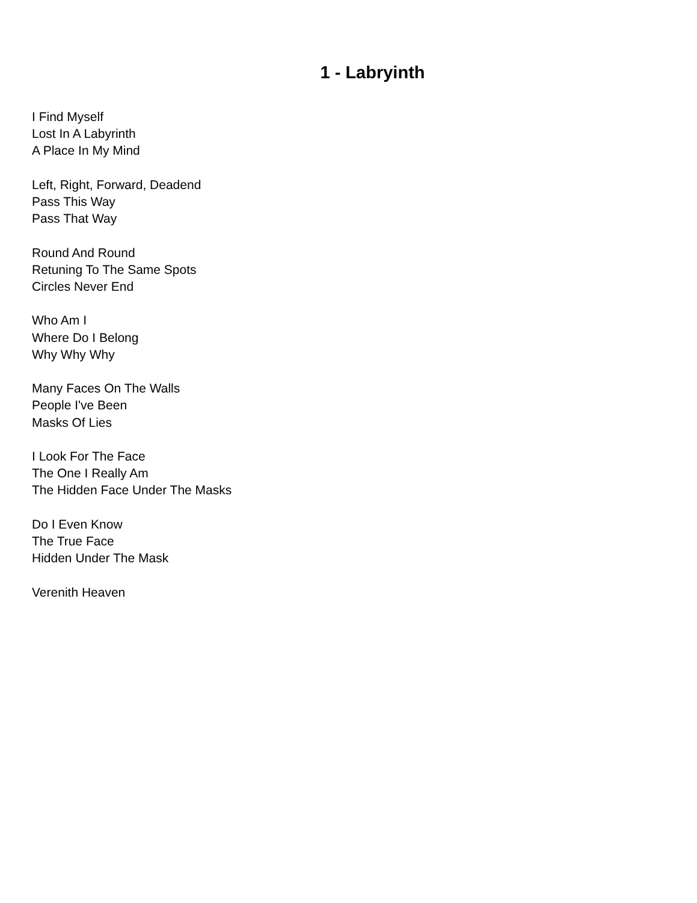1 - Labryinth
I Find Myself
Lost In A Labyrinth
A Place In My Mind
Left, Right, Forward, Deadend
Pass This Way
Pass That Way
Round And Round
Retuning To The Same Spots
Circles Never End
Who Am I
Where Do I Belong
Why Why Why
Many Faces On The Walls
People I've Been
Masks Of Lies
I Look For The Face
The One I Really Am
The Hidden Face Under The Masks
Do I Even Know
The True Face
Hidden Under The Mask
Verenith Heaven